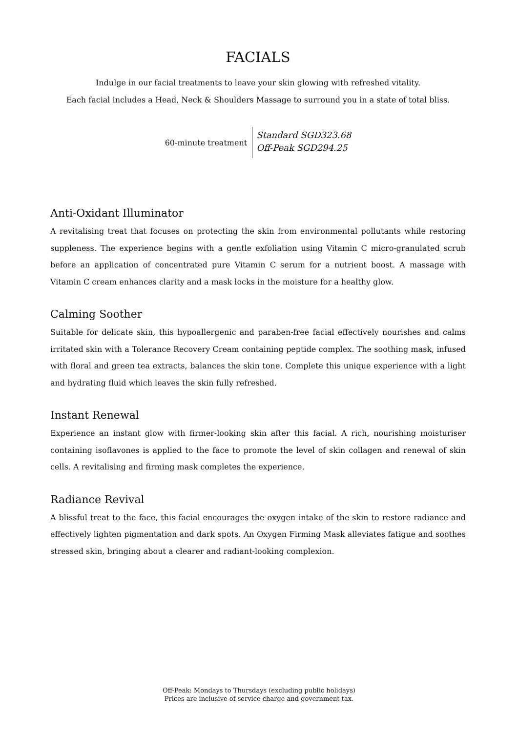FACIALS
Indulge in our facial treatments to leave your skin glowing with refreshed vitality.
Each facial includes a Head, Neck & Shoulders Massage to surround you in a state of total bliss.
60-minute treatment
Standard SGD323.68
Off-Peak SGD294.25
Anti-Oxidant Illuminator
A revitalising treat that focuses on protecting the skin from environmental pollutants while restoring suppleness. The experience begins with a gentle exfoliation using Vitamin C micro-granulated scrub before an application of concentrated pure Vitamin C serum for a nutrient boost. A massage with Vitamin C cream enhances clarity and a mask locks in the moisture for a healthy glow.
Calming Soother
Suitable for delicate skin, this hypoallergenic and paraben-free facial effectively nourishes and calms irritated skin with a Tolerance Recovery Cream containing peptide complex. The soothing mask, infused with floral and green tea extracts, balances the skin tone. Complete this unique experience with a light and hydrating fluid which leaves the skin fully refreshed.
Instant Renewal
Experience an instant glow with firmer-looking skin after this facial. A rich, nourishing moisturiser containing isoflavones is applied to the face to promote the level of skin collagen and renewal of skin cells. A revitalising and firming mask completes the experience.
Radiance Revival
A blissful treat to the face, this facial encourages the oxygen intake of the skin to restore radiance and effectively lighten pigmentation and dark spots. An Oxygen Firming Mask alleviates fatigue and soothes stressed skin, bringing about a clearer and radiant-looking complexion.
Off-Peak: Mondays to Thursdays (excluding public holidays)
Prices are inclusive of service charge and government tax.